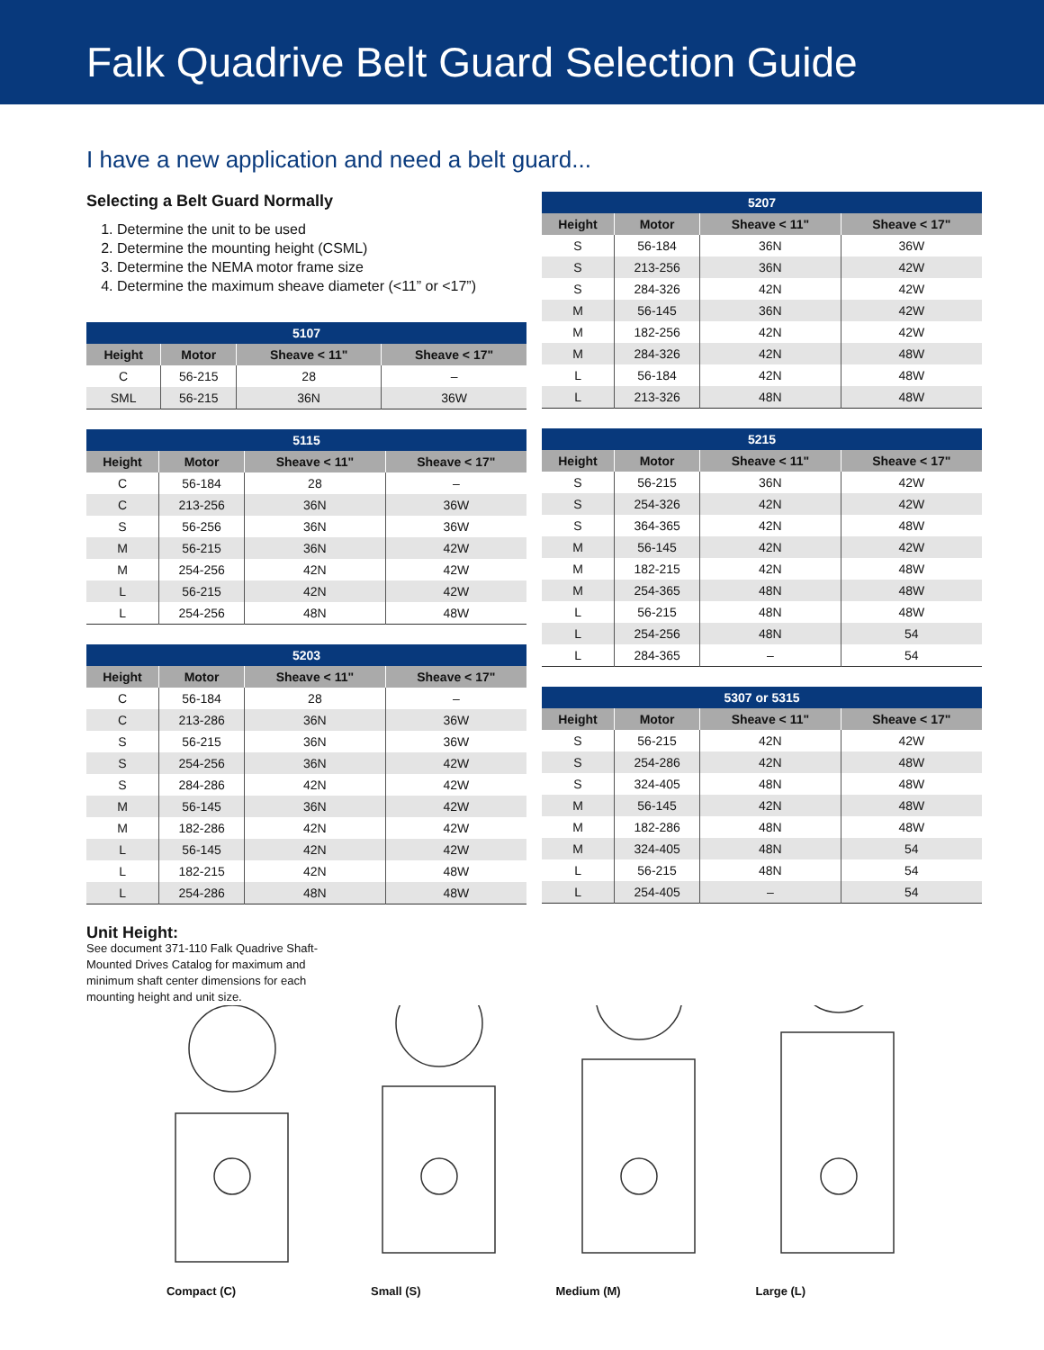Falk Quadrive Belt Guard Selection Guide
I have a new application and need a belt guard...
Selecting a Belt Guard Normally
1. Determine the unit to be used
2. Determine the mounting height (CSML)
3. Determine the NEMA motor frame size
4. Determine the maximum sheave diameter (<11” or <17”)
| 5107 | | | |
| --- | --- | --- | --- |
| Height | Motor | Sheave < 11" | Sheave < 17" |
| C | 56-215 | 28 | – |
| SML | 56-215 | 36N | 36W |
| 5115 | | | |
| --- | --- | --- | --- |
| Height | Motor | Sheave < 11" | Sheave < 17" |
| C | 56-184 | 28 | – |
| C | 213-256 | 36N | 36W |
| S | 56-256 | 36N | 36W |
| M | 56-215 | 36N | 42W |
| M | 254-256 | 42N | 42W |
| L | 56-215 | 42N | 42W |
| L | 254-256 | 48N | 48W |
| 5203 | | | |
| --- | --- | --- | --- |
| Height | Motor | Sheave < 11" | Sheave < 17" |
| C | 56-184 | 28 | – |
| C | 213-286 | 36N | 36W |
| S | 56-215 | 36N | 36W |
| S | 254-256 | 36N | 42W |
| S | 284-286 | 42N | 42W |
| M | 56-145 | 36N | 42W |
| M | 182-286 | 42N | 42W |
| L | 56-145 | 42N | 42W |
| L | 182-215 | 42N | 48W |
| L | 254-286 | 48N | 48W |
| 5207 | | | |
| --- | --- | --- | --- |
| Height | Motor | Sheave < 11" | Sheave < 17" |
| S | 56-184 | 36N | 36W |
| S | 213-256 | 36N | 42W |
| S | 284-326 | 42N | 42W |
| M | 56-145 | 36N | 42W |
| M | 182-256 | 42N | 42W |
| M | 284-326 | 42N | 48W |
| L | 56-184 | 42N | 48W |
| L | 213-326 | 48N | 48W |
| 5215 | | | |
| --- | --- | --- | --- |
| Height | Motor | Sheave < 11" | Sheave < 17" |
| S | 56-215 | 36N | 42W |
| S | 254-326 | 42N | 42W |
| S | 364-365 | 42N | 48W |
| M | 56-145 | 42N | 42W |
| M | 182-215 | 42N | 48W |
| M | 254-365 | 48N | 48W |
| L | 56-215 | 48N | 48W |
| L | 254-256 | 48N | 54 |
| L | 284-365 | – | 54 |
| 5307 or 5315 | | | |
| --- | --- | --- | --- |
| Height | Motor | Sheave < 11" | Sheave < 17" |
| S | 56-215 | 42N | 42W |
| S | 254-286 | 42N | 48W |
| S | 324-405 | 48N | 48W |
| M | 56-145 | 42N | 48W |
| M | 182-286 | 48N | 48W |
| M | 324-405 | 48N | 54 |
| L | 56-215 | 48N | 54 |
| L | 254-405 | – | 54 |
Unit Height:
See document 371-110 Falk Quadrive Shaft-Mounted Drives Catalog for maximum and minimum shaft center dimensions for each mounting height and unit size.
Compact (C) Small (S) Medium (M) Large (L)